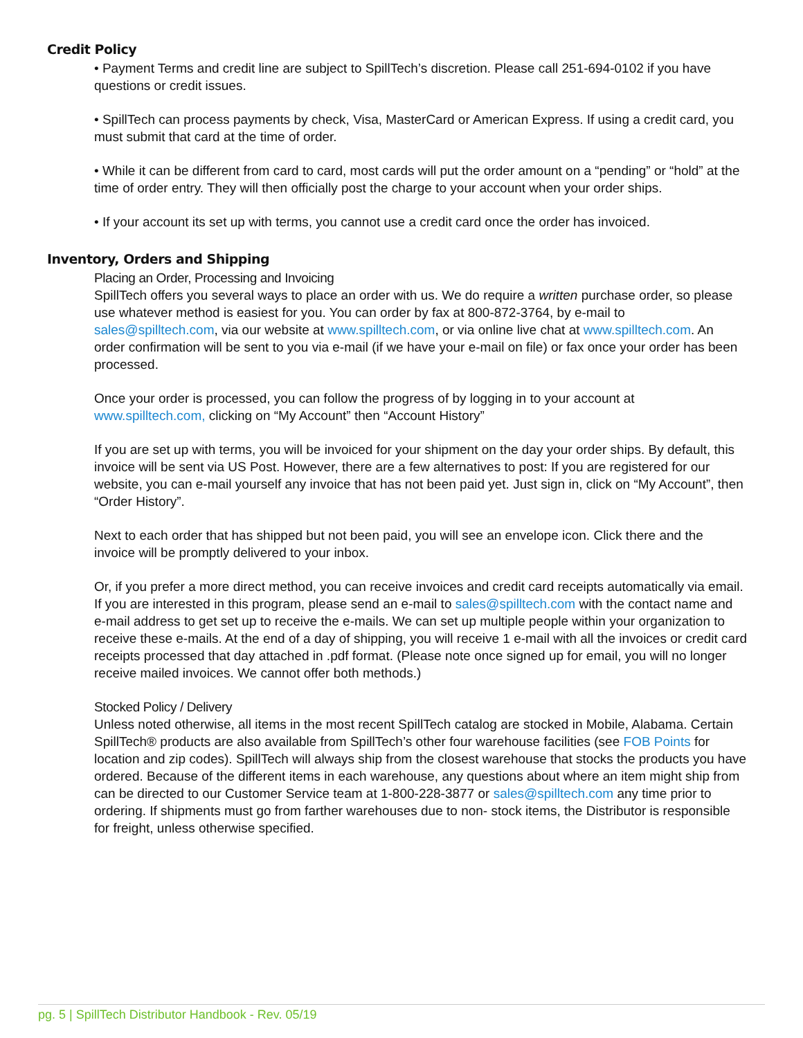Credit Policy
• Payment Terms and credit line are subject to SpillTech’s discretion. Please call 251-694-0102 if you have questions or credit issues.
• SpillTech can process payments by check, Visa, MasterCard or American Express. If using a credit card, you must submit that card at the time of order.
• While it can be different from card to card, most cards will put the order amount on a “pending” or “hold” at the time of order entry. They will then officially post the charge to your account when your order ships.
• If your account its set up with terms, you cannot use a credit card once the order has invoiced.
Inventory, Orders and Shipping
Placing an Order, Processing and Invoicing
SpillTech offers you several ways to place an order with us. We do require a written purchase order, so please use whatever method is easiest for you. You can order by fax at 800-872-3764, by e-mail to sales@spilltech.com, via our website at www.spilltech.com, or via online live chat at www.spilltech.com. An order confirmation will be sent to you via e-mail (if we have your e-mail on file) or fax once your order has been processed.
Once your order is processed, you can follow the progress of by logging in to your account at www.spilltech.com, clicking on “My Account” then “Account History”
If you are set up with terms, you will be invoiced for your shipment on the day your order ships. By default, this invoice will be sent via US Post. However, there are a few alternatives to post: If you are registered for our website, you can e-mail yourself any invoice that has not been paid yet. Just sign in, click on “My Account”, then “Order History”.
Next to each order that has shipped but not been paid, you will see an envelope icon. Click there and the invoice will be promptly delivered to your inbox.
Or, if you prefer a more direct method, you can receive invoices and credit card receipts automatically via email. If you are interested in this program, please send an e-mail to sales@spilltech.com with the contact name and e-mail address to get set up to receive the e-mails. We can set up multiple people within your organization to receive these e-mails. At the end of a day of shipping, you will receive 1 e-mail with all the invoices or credit card receipts processed that day attached in .pdf format. (Please note once signed up for email, you will no longer receive mailed invoices. We cannot offer both methods.)
Stocked Policy / Delivery
Unless noted otherwise, all items in the most recent SpillTech catalog are stocked in Mobile, Alabama. Certain SpillTech® products are also available from SpillTech’s other four warehouse facilities (see FOB Points for location and zip codes). SpillTech will always ship from the closest warehouse that stocks the products you have ordered. Because of the different items in each warehouse, any questions about where an item might ship from can be directed to our Customer Service team at 1-800-228-3877 or sales@spilltech.com any time prior to ordering. If shipments must go from farther warehouses due to non- stock items, the Distributor is responsible for freight, unless otherwise specified.
pg. 5 | SpillTech Distributor Handbook - Rev. 05/19